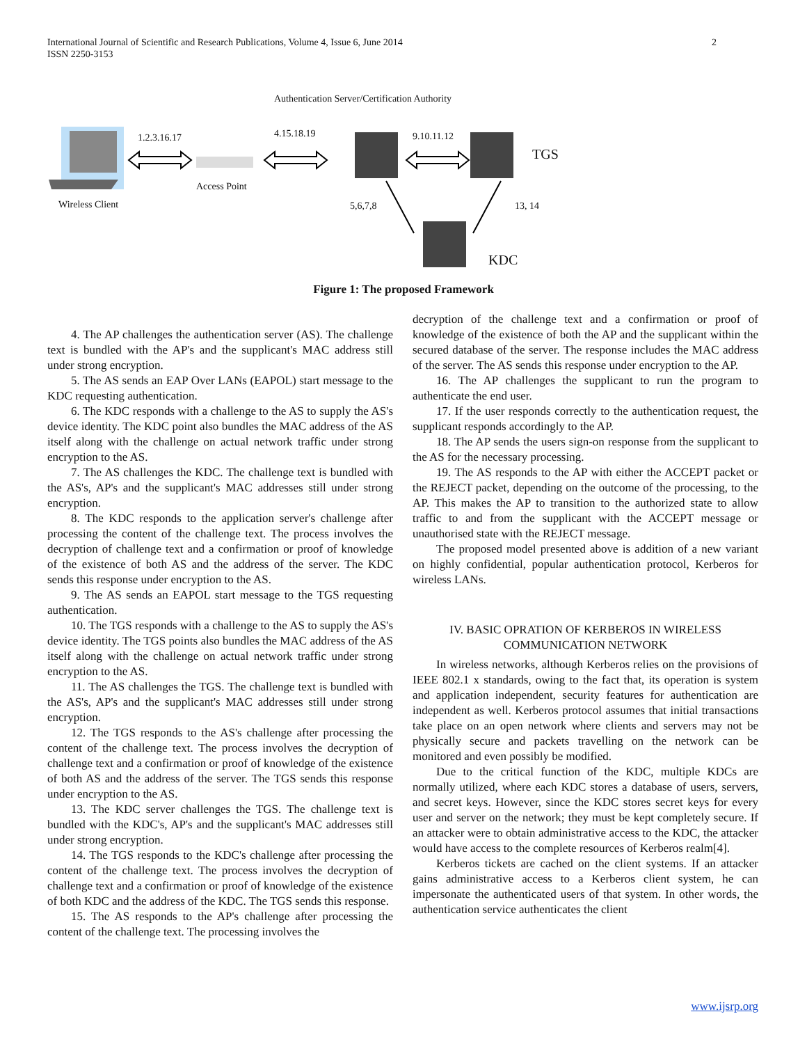2 International Journal of Scientific and Research Publications, Volume 4, Issue 6, June 2014
ISSN 2250-3153
Authentication Server/Certification Authority
1.2.3.16.17 4.15.18.19 9.10.11.12
TGS
Access Point
Wireless Client 5,6,7,8 13, 14
KDC
Figure 1: The proposed Framework
4. The AP challenges the authentication server (AS). The challenge text is bundled with the AP's and the supplicant's MAC address still under strong encryption.
5. The AS sends an EAP Over LANs (EAPOL) start message to the KDC requesting authentication.
6. The KDC responds with a challenge to the AS to supply the AS's device identity. The KDC point also bundles the MAC address of the AS itself along with the challenge on actual network traffic under strong encryption to the AS.
7. The AS challenges the KDC. The challenge text is bundled with the AS's, AP's and the supplicant's MAC addresses still under strong encryption.
8. The KDC responds to the application server's challenge after processing the content of the challenge text. The process involves the decryption of challenge text and a confirmation or proof of knowledge of the existence of both AS and the address of the server. The KDC sends this response under encryption to the AS.
9. The AS sends an EAPOL start message to the TGS requesting authentication.
10. The TGS responds with a challenge to the AS to supply the AS's device identity. The TGS points also bundles the MAC address of the AS itself along with the challenge on actual network traffic under strong encryption to the AS.
11. The AS challenges the TGS. The challenge text is bundled with the AS's, AP's and the supplicant's MAC addresses still under strong encryption.
12. The TGS responds to the AS's challenge after processing the content of the challenge text. The process involves the decryption of challenge text and a confirmation or proof of knowledge of the existence of both AS and the address of the server. The TGS sends this response under encryption to the AS.
13. The KDC server challenges the TGS. The challenge text is bundled with the KDC's, AP's and the supplicant's MAC addresses still under strong encryption.
14. The TGS responds to the KDC's challenge after processing the content of the challenge text. The process involves the decryption of challenge text and a confirmation or proof of knowledge of the existence of both KDC and the address of the KDC. The TGS sends this response.
15. The AS responds to the AP's challenge after processing the content of the challenge text. The processing involves the
decryption of the challenge text and a confirmation or proof of knowledge of the existence of both the AP and the supplicant within the secured database of the server. The response includes the MAC address of the server. The AS sends this response under encryption to the AP.
16. The AP challenges the supplicant to run the program to authenticate the end user.
17. If the user responds correctly to the authentication request, the supplicant responds accordingly to the AP.
18. The AP sends the users sign-on response from the supplicant to the AS for the necessary processing.
19. The AS responds to the AP with either the ACCEPT packet or the REJECT packet, depending on the outcome of the processing, to the AP. This makes the AP to transition to the authorized state to allow traffic to and from the supplicant with the ACCEPT message or unauthorised state with the REJECT message.
The proposed model presented above is addition of a new variant on highly confidential, popular authentication protocol, Kerberos for wireless LANs.
IV. BASIC OPRATION OF KERBEROS IN WIRELESS COMMUNICATION NETWORK
In wireless networks, although Kerberos relies on the provisions of IEEE 802.1 x standards, owing to the fact that, its operation is system and application independent, security features for authentication are independent as well. Kerberos protocol assumes that initial transactions take place on an open network where clients and servers may not be physically secure and packets travelling on the network can be monitored and even possibly be modified.
Due to the critical function of the KDC, multiple KDCs are normally utilized, where each KDC stores a database of users, servers, and secret keys. However, since the KDC stores secret keys for every user and server on the network; they must be kept completely secure. If an attacker were to obtain administrative access to the KDC, the attacker would have access to the complete resources of Kerberos realm[4].
Kerberos tickets are cached on the client systems. If an attacker gains administrative access to a Kerberos client system, he can impersonate the authenticated users of that system. In other words, the authentication service authenticates the client
www.ijsrp.org